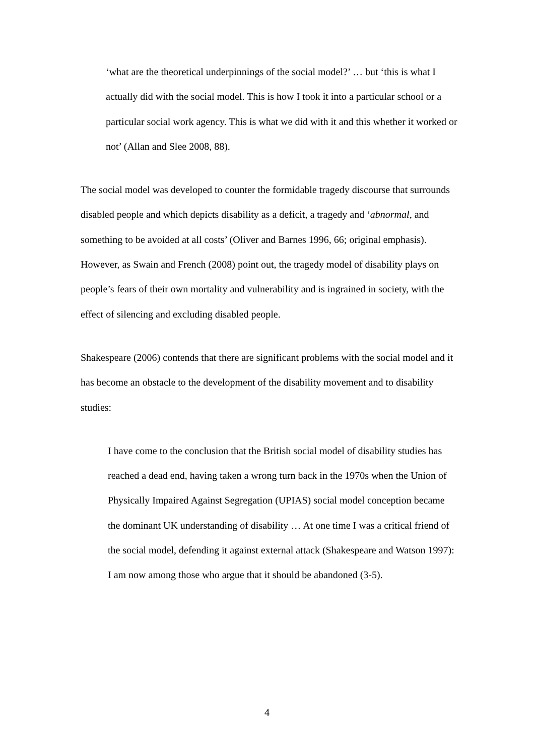‘what are the theoretical underpinnings of the social model?’ … but ‘this is what I actually did with the social model. This is how I took it into a particular school or a particular social work agency. This is what we did with it and this whether it worked or not’ (Allan and Slee 2008, 88).
The social model was developed to counter the formidable tragedy discourse that surrounds disabled people and which depicts disability as a deficit, a tragedy and ‘abnormal, and something to be avoided at all costs’ (Oliver and Barnes 1996, 66; original emphasis). However, as Swain and French (2008) point out, the tragedy model of disability plays on people’s fears of their own mortality and vulnerability and is ingrained in society, with the effect of silencing and excluding disabled people.
Shakespeare (2006) contends that there are significant problems with the social model and it has become an obstacle to the development of the disability movement and to disability studies:
I have come to the conclusion that the British social model of disability studies has reached a dead end, having taken a wrong turn back in the 1970s when the Union of Physically Impaired Against Segregation (UPIAS) social model conception became the dominant UK understanding of disability … At one time I was a critical friend of the social model, defending it against external attack (Shakespeare and Watson 1997): I am now among those who argue that it should be abandoned (3-5).
4